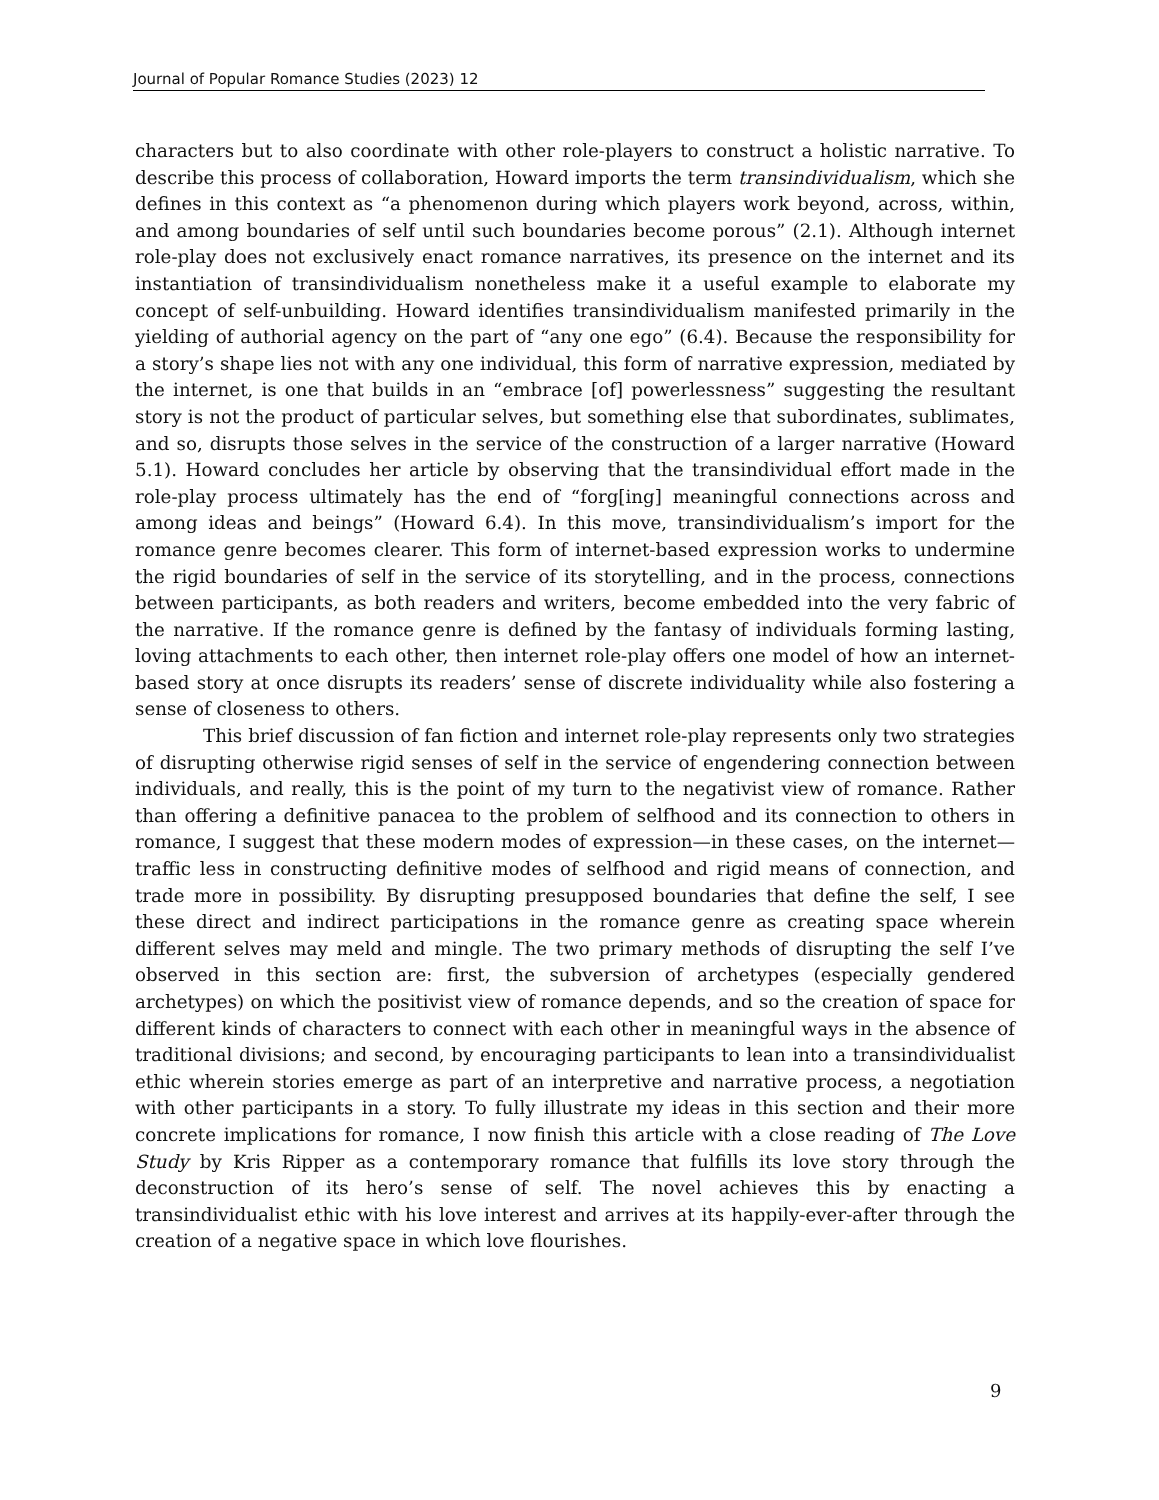Journal of Popular Romance Studies (2023) 12
characters but to also coordinate with other role-players to construct a holistic narrative. To describe this process of collaboration, Howard imports the term transindividualism, which she defines in this context as “a phenomenon during which players work beyond, across, within, and among boundaries of self until such boundaries become porous” (2.1). Although internet role-play does not exclusively enact romance narratives, its presence on the internet and its instantiation of transindividualism nonetheless make it a useful example to elaborate my concept of self-unbuilding. Howard identifies transindividualism manifested primarily in the yielding of authorial agency on the part of “any one ego” (6.4). Because the responsibility for a story’s shape lies not with any one individual, this form of narrative expression, mediated by the internet, is one that builds in an “embrace [of] powerlessness” suggesting the resultant story is not the product of particular selves, but something else that subordinates, sublimates, and so, disrupts those selves in the service of the construction of a larger narrative (Howard 5.1). Howard concludes her article by observing that the transindividual effort made in the role-play process ultimately has the end of “forg[ing] meaningful connections across and among ideas and beings” (Howard 6.4). In this move, transindividualism’s import for the romance genre becomes clearer. This form of internet-based expression works to undermine the rigid boundaries of self in the service of its storytelling, and in the process, connections between participants, as both readers and writers, become embedded into the very fabric of the narrative. If the romance genre is defined by the fantasy of individuals forming lasting, loving attachments to each other, then internet role-play offers one model of how an internet-based story at once disrupts its readers’ sense of discrete individuality while also fostering a sense of closeness to others.
This brief discussion of fan fiction and internet role-play represents only two strategies of disrupting otherwise rigid senses of self in the service of engendering connection between individuals, and really, this is the point of my turn to the negativist view of romance. Rather than offering a definitive panacea to the problem of selfhood and its connection to others in romance, I suggest that these modern modes of expression—in these cases, on the internet—traffic less in constructing definitive modes of selfhood and rigid means of connection, and trade more in possibility. By disrupting presupposed boundaries that define the self, I see these direct and indirect participations in the romance genre as creating space wherein different selves may meld and mingle. The two primary methods of disrupting the self I’ve observed in this section are: first, the subversion of archetypes (especially gendered archetypes) on which the positivist view of romance depends, and so the creation of space for different kinds of characters to connect with each other in meaningful ways in the absence of traditional divisions; and second, by encouraging participants to lean into a transindividualist ethic wherein stories emerge as part of an interpretive and narrative process, a negotiation with other participants in a story. To fully illustrate my ideas in this section and their more concrete implications for romance, I now finish this article with a close reading of The Love Study by Kris Ripper as a contemporary romance that fulfills its love story through the deconstruction of its hero’s sense of self. The novel achieves this by enacting a transindividualist ethic with his love interest and arrives at its happily-ever-after through the creation of a negative space in which love flourishes.
9